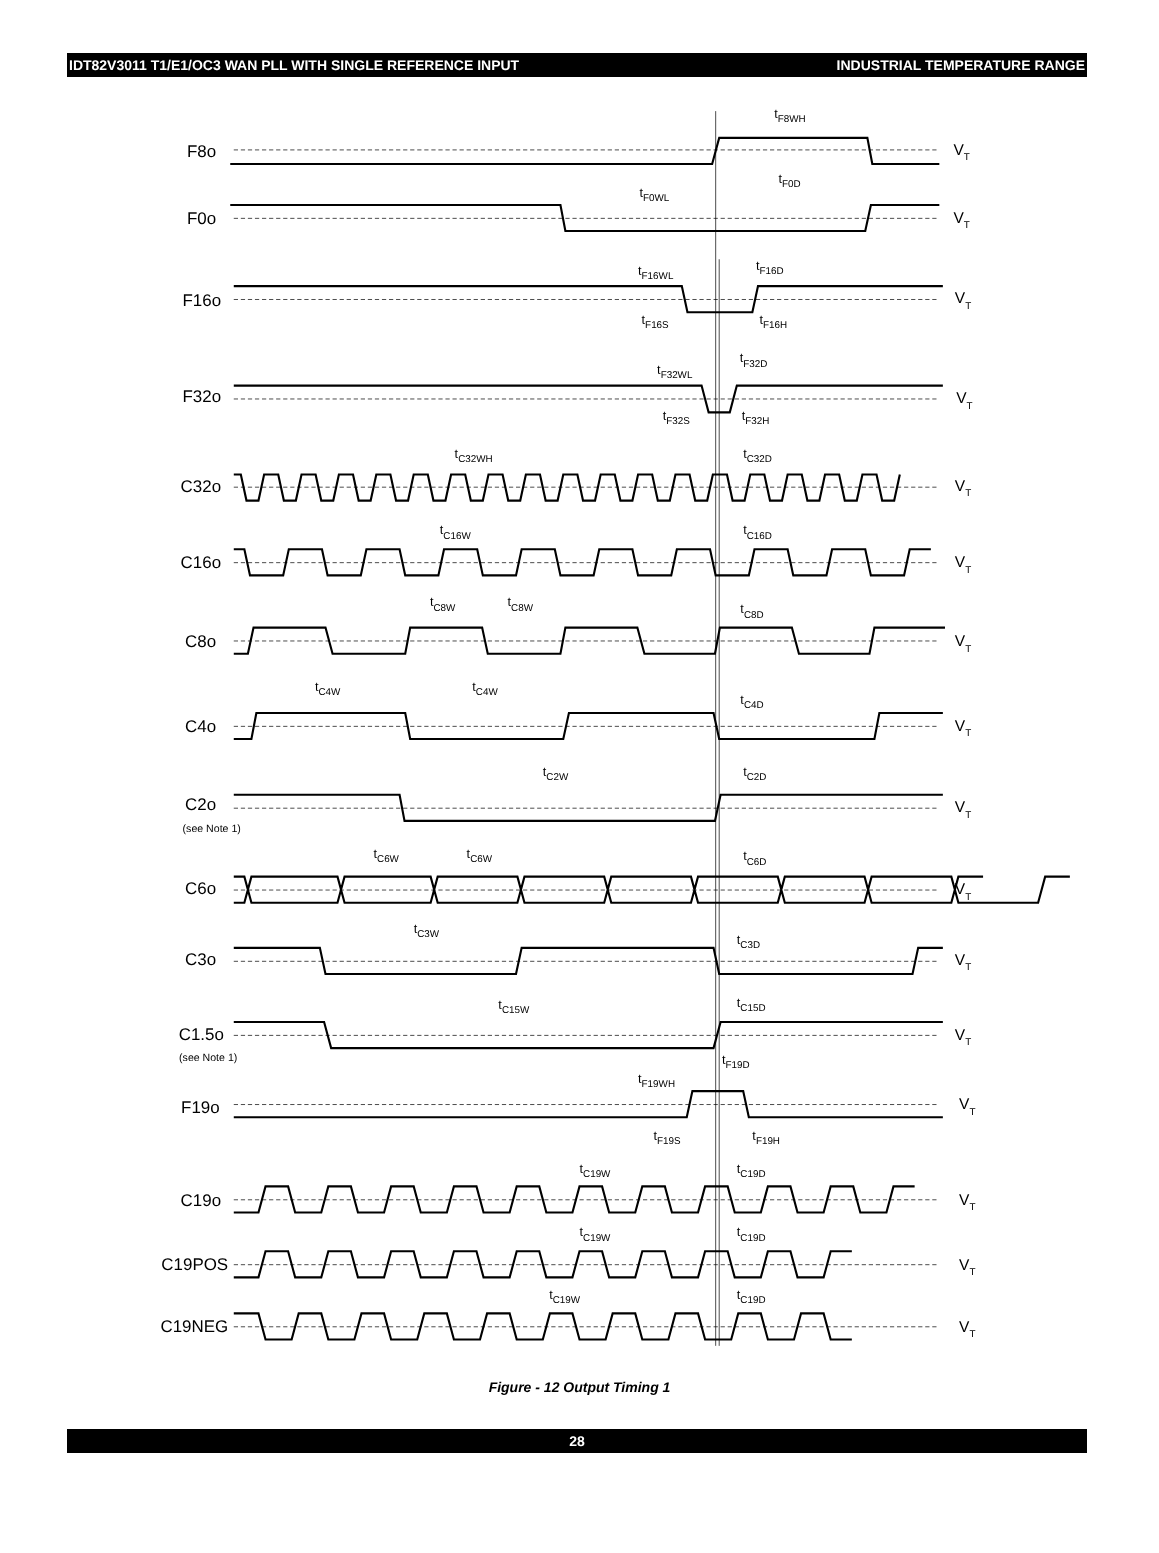IDT82V3011 T1/E1/OC3 WAN PLL WITH SINGLE REFERENCE INPUT INDUSTRIAL TEMPERATURE RANGE
F8o
F0o
F16o
F32o
C32o
C16o
C8o
C4o
C2o
(see Note 1)
C6o
C3o
C1.5o
(see Note 1)
F19o
C19o
C19POS
C19NEG
tF8WH
tF0D
tF0WL
tF16WL
tF16D
tF16S
tF16H
tF32WL
tF32D
tF32S
tF32H
tC32WH
tC32D
tC16W
tC16D
tC8W
tC8W
tC8D
tC4W
tC4W
tC4D
tC2W
tC2D
tC6W
tC6W
tC6D
tC3W
tC3D
tC15W
tC15D
tF19D
tF19WH
tF19S
tF19H
tC19W
tC19D
tC19W
tC19D
tC19W
tC19D
VT
VT
VT
VT
VT
VT
VT
VT
VT
VT
VT
VT
VT
VT
VT
VT
Figure - 12 Output Timing 1
28